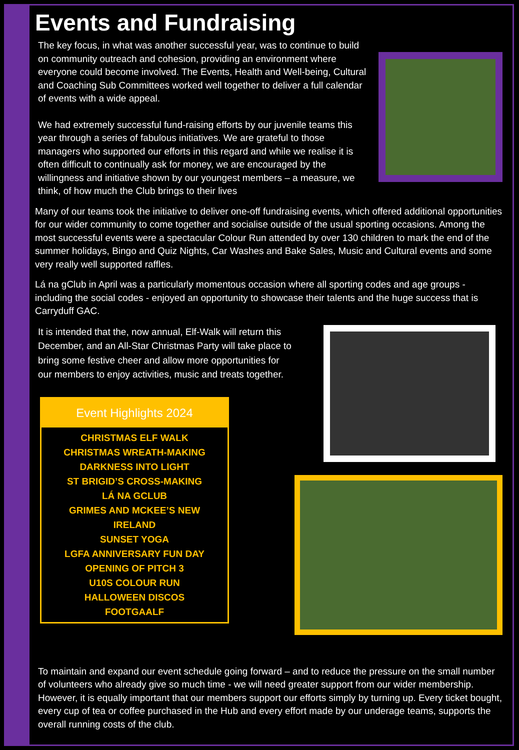Events and Fundraising
The key focus, in what was another successful year, was to continue to build on community outreach and cohesion, providing an environment where everyone could become involved. The Events, Health and Well-being, Cultural and Coaching Sub Committees worked well together to deliver a full calendar of events with a wide appeal.
We had extremely successful fund-raising efforts by our juvenile teams this year through a series of fabulous initiatives. We are grateful to those managers who supported our efforts in this regard and while we realise it is often difficult to continually ask for money, we are encouraged by the willingness and initiative shown by our youngest members – a measure, we think, of how much the Club brings to their lives
Many of our teams took the initiative to deliver one-off fundraising events, which offered additional opportunities for our wider community to come together and socialise outside of the usual sporting occasions. Among the most successful events were a spectacular Colour Run attended by over 130 children to mark the end of the summer holidays, Bingo and Quiz Nights, Car Washes and Bake Sales, Music and Cultural events and some very really well supported raffles.
Lá na gClub in April was a particularly momentous occasion where all sporting codes and age groups - including the social codes - enjoyed an opportunity to showcase their talents and the huge success that is Carryduff GAC.
It is intended that the, now annual, Elf-Walk will return this December, and an All-Star Christmas Party will take place to bring some festive cheer and allow more opportunities for our members to enjoy activities, music and treats together.
Event Highlights 2024
CHRISTMAS ELF WALK
CHRISTMAS WREATH-MAKING
DARKNESS INTO LIGHT
ST BRIGID’S CROSS-MAKING
LÁ NA GCLUB
GRIMES AND MCKEE’S NEW IRELAND
SUNSET YOGA
LGFA ANNIVERSARY FUN DAY
OPENING OF PITCH 3
U10S COLOUR RUN
HALLOWEEN DISCOS
FOOTGAALF
To maintain and expand our event schedule going forward – and to reduce the pressure on the small number of volunteers who already give so much time - we will need greater support from our wider membership. However, it is equally important that our members support our efforts simply by turning up. Every ticket bought, every cup of tea or coffee purchased in the Hub and every effort made by our underage teams, supports the overall running costs of the club.